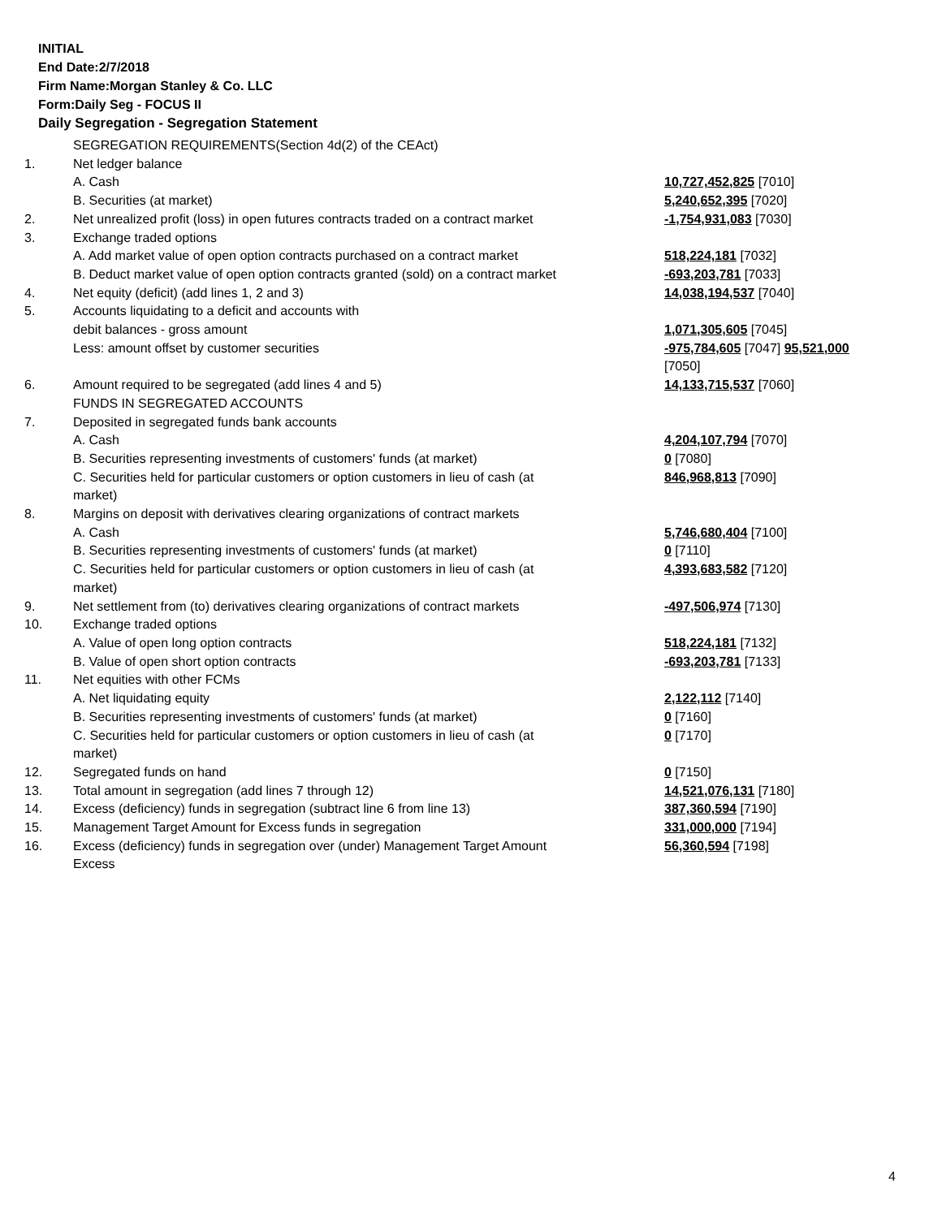INITIAL
End Date:2/7/2018
Firm Name:Morgan Stanley & Co. LLC
Form:Daily Seg - FOCUS II
Daily Segregation - Segregation Statement
| | SEGREGATION REQUIREMENTS(Section 4d(2) of the CEAct) | |
| 1. | Net ledger balance | |
| | A. Cash | 10,727,452,825 [7010] |
| | B. Securities (at market) | 5,240,652,395 [7020] |
| 2. | Net unrealized profit (loss) in open futures contracts traded on a contract market | -1,754,931,083 [7030] |
| 3. | Exchange traded options | |
| | A. Add market value of open option contracts purchased on a contract market | 518,224,181 [7032] |
| | B. Deduct market value of open option contracts granted (sold) on a contract market | -693,203,781 [7033] |
| 4. | Net equity (deficit) (add lines 1, 2 and 3) | 14,038,194,537 [7040] |
| 5. | Accounts liquidating to a deficit and accounts with | |
| | debit balances - gross amount | 1,071,305,605 [7045] |
| | Less: amount offset by customer securities | -975,784,605 [7047] 95,521,000 [7050] |
| 6. | Amount required to be segregated (add lines 4 and 5) | 14,133,715,537 [7060] |
| | FUNDS IN SEGREGATED ACCOUNTS | |
| 7. | Deposited in segregated funds bank accounts | |
| | A. Cash | 4,204,107,794 [7070] |
| | B. Securities representing investments of customers' funds (at market) | 0 [7080] |
| | C. Securities held for particular customers or option customers in lieu of cash (at market) | 846,968,813 [7090] |
| 8. | Margins on deposit with derivatives clearing organizations of contract markets | |
| | A. Cash | 5,746,680,404 [7100] |
| | B. Securities representing investments of customers' funds (at market) | 0 [7110] |
| | C. Securities held for particular customers or option customers in lieu of cash (at market) | 4,393,683,582 [7120] |
| 9. | Net settlement from (to) derivatives clearing organizations of contract markets | -497,506,974 [7130] |
| 10. | Exchange traded options | |
| | A. Value of open long option contracts | 518,224,181 [7132] |
| | B. Value of open short option contracts | -693,203,781 [7133] |
| 11. | Net equities with other FCMs | |
| | A. Net liquidating equity | 2,122,112 [7140] |
| | B. Securities representing investments of customers' funds (at market) | 0 [7160] |
| | C. Securities held for particular customers or option customers in lieu of cash (at market) | 0 [7170] |
| 12. | Segregated funds on hand | 0 [7150] |
| 13. | Total amount in segregation (add lines 7 through 12) | 14,521,076,131 [7180] |
| 14. | Excess (deficiency) funds in segregation (subtract line 6 from line 13) | 387,360,594 [7190] |
| 15. | Management Target Amount for Excess funds in segregation | 331,000,000 [7194] |
| 16. | Excess (deficiency) funds in segregation over (under) Management Target Amount Excess | 56,360,594 [7198] |
4